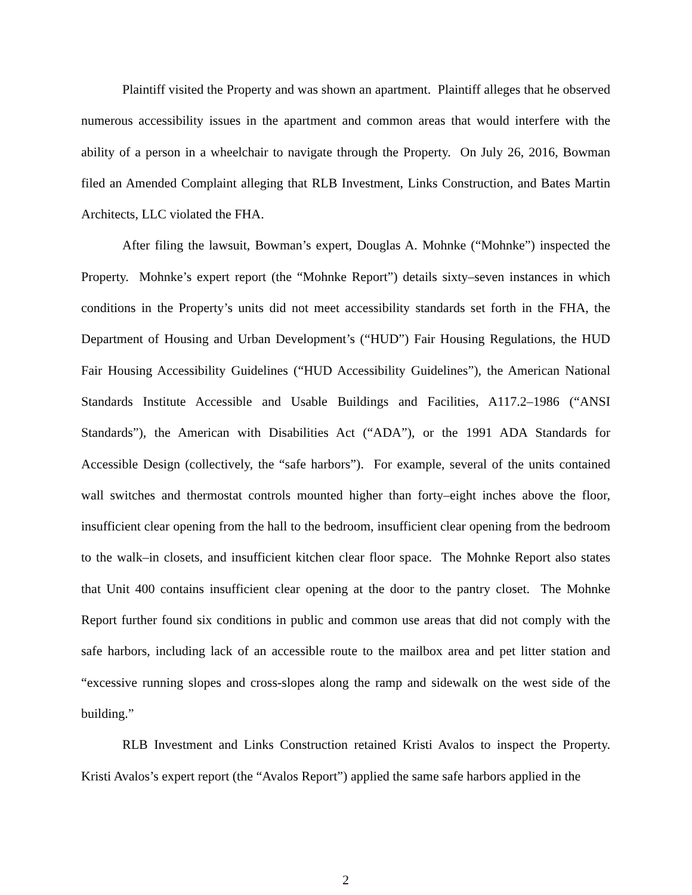Plaintiff visited the Property and was shown an apartment. Plaintiff alleges that he observed numerous accessibility issues in the apartment and common areas that would interfere with the ability of a person in a wheelchair to navigate through the Property. On July 26, 2016, Bowman filed an Amended Complaint alleging that RLB Investment, Links Construction, and Bates Martin Architects, LLC violated the FHA.
After filing the lawsuit, Bowman’s expert, Douglas A. Mohnke (“Mohnke”) inspected the Property. Mohnke’s expert report (the “Mohnke Report”) details sixty–seven instances in which conditions in the Property’s units did not meet accessibility standards set forth in the FHA, the Department of Housing and Urban Development’s (“HUD”) Fair Housing Regulations, the HUD Fair Housing Accessibility Guidelines (“HUD Accessibility Guidelines”), the American National Standards Institute Accessible and Usable Buildings and Facilities, A117.2–1986 (“ANSI Standards”), the American with Disabilities Act (“ADA”), or the 1991 ADA Standards for Accessible Design (collectively, the “safe harbors”). For example, several of the units contained wall switches and thermostat controls mounted higher than forty–eight inches above the floor, insufficient clear opening from the hall to the bedroom, insufficient clear opening from the bedroom to the walk–in closets, and insufficient kitchen clear floor space. The Mohnke Report also states that Unit 400 contains insufficient clear opening at the door to the pantry closet. The Mohnke Report further found six conditions in public and common use areas that did not comply with the safe harbors, including lack of an accessible route to the mailbox area and pet litter station and “excessive running slopes and cross-slopes along the ramp and sidewalk on the west side of the building.”
RLB Investment and Links Construction retained Kristi Avalos to inspect the Property. Kristi Avalos’s expert report (the “Avalos Report”) applied the same safe harbors applied in the
2